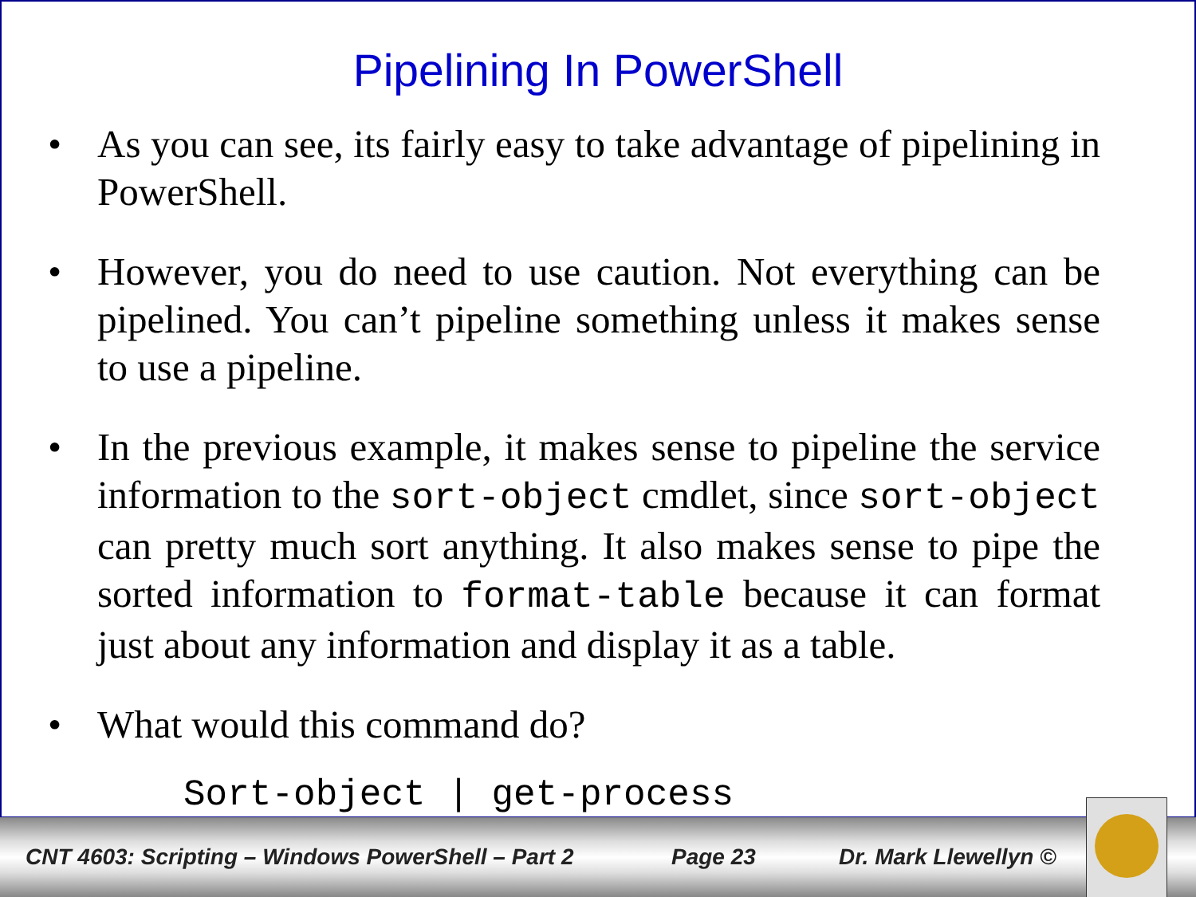Pipelining In PowerShell
• As you can see, its fairly easy to take advantage of pipelining in PowerShell.
• However, you do need to use caution. Not everything can be pipelined. You can’t pipeline something unless it makes sense to use a pipeline.
• In the previous example, it makes sense to pipeline the service information to the sort-object cmdlet, since sort-object can pretty much sort anything. It also makes sense to pipe the sorted information to format-table because it can format just about any information and display it as a table.
• What would this command do?
Sort-object | get-process
CNT 4603: Scripting – Windows PowerShell – Part 2 Page 23 Dr. Mark Llewellyn ©